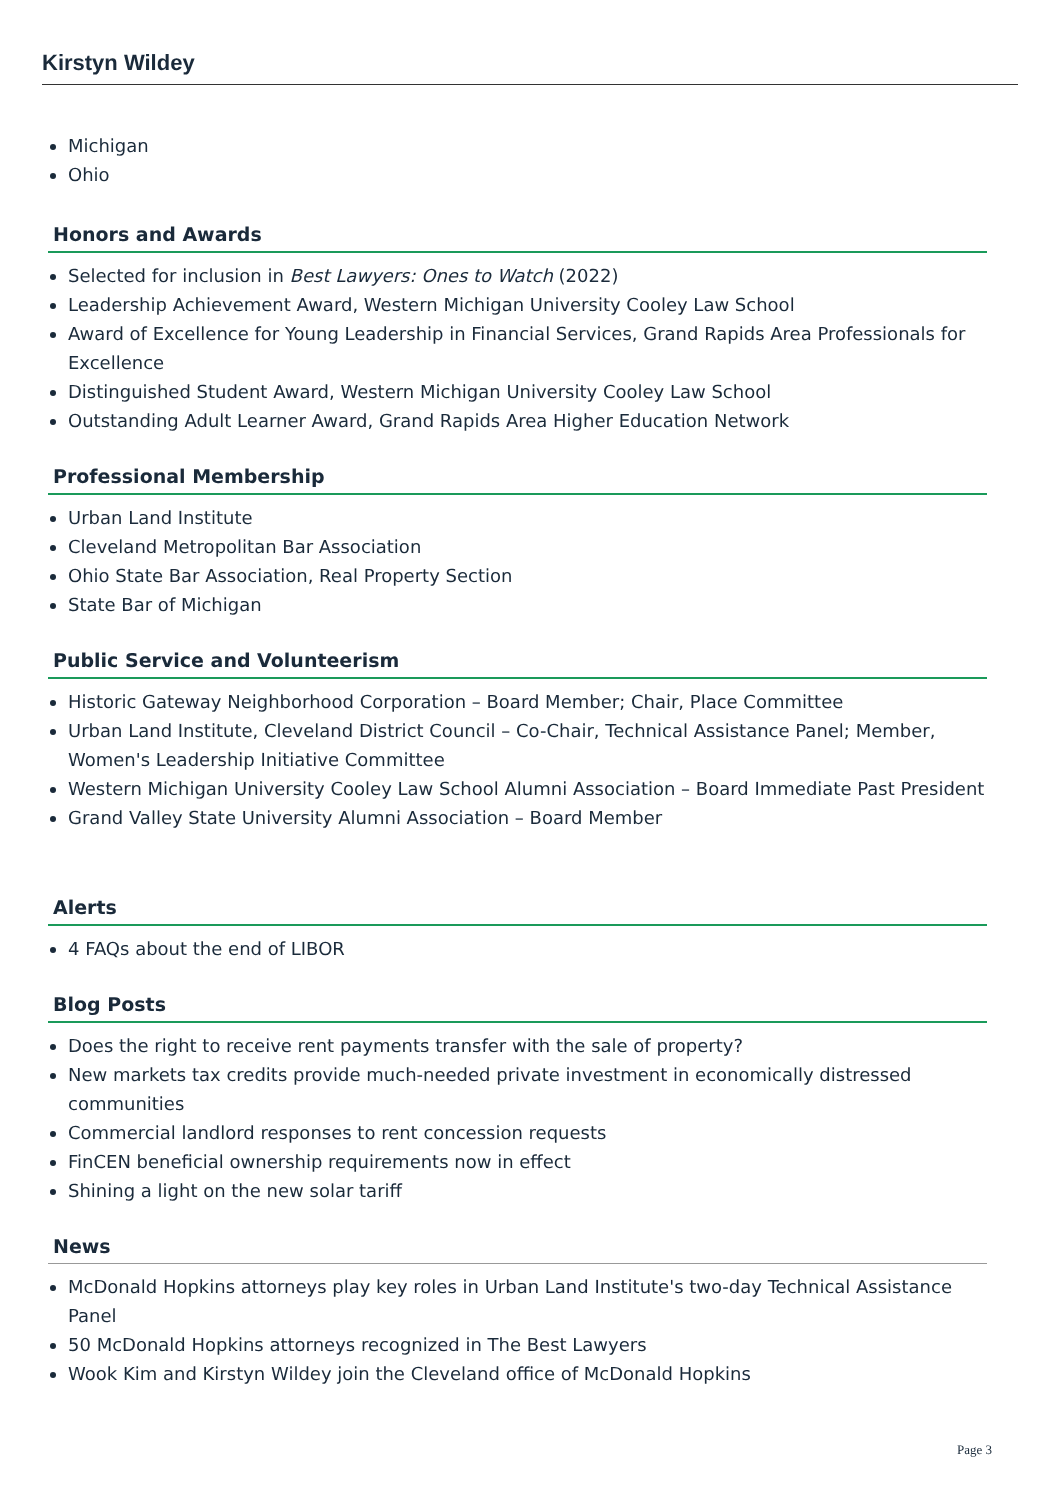Kirstyn Wildey
Michigan
Ohio
Honors and Awards
Selected for inclusion in Best Lawyers: Ones to Watch (2022)
Leadership Achievement Award, Western Michigan University Cooley Law School
Award of Excellence for Young Leadership in Financial Services, Grand Rapids Area Professionals for Excellence
Distinguished Student Award, Western Michigan University Cooley Law School
Outstanding Adult Learner Award, Grand Rapids Area Higher Education Network
Professional Membership
Urban Land Institute
Cleveland Metropolitan Bar Association
Ohio State Bar Association, Real Property Section
State Bar of Michigan
Public Service and Volunteerism
Historic Gateway Neighborhood Corporation – Board Member; Chair, Place Committee
Urban Land Institute, Cleveland District Council – Co-Chair, Technical Assistance Panel; Member, Women's Leadership Initiative Committee
Western Michigan University Cooley Law School Alumni Association – Board Immediate Past President
Grand Valley State University Alumni Association – Board Member
Alerts
4 FAQs about the end of LIBOR
Blog Posts
Does the right to receive rent payments transfer with the sale of property?
New markets tax credits provide much-needed private investment in economically distressed communities
Commercial landlord responses to rent concession requests
FinCEN beneficial ownership requirements now in effect
Shining a light on the new solar tariff
News
McDonald Hopkins attorneys play key roles in Urban Land Institute's two-day Technical Assistance Panel
50 McDonald Hopkins attorneys recognized in The Best Lawyers
Wook Kim and Kirstyn Wildey join the Cleveland office of McDonald Hopkins
Page 3